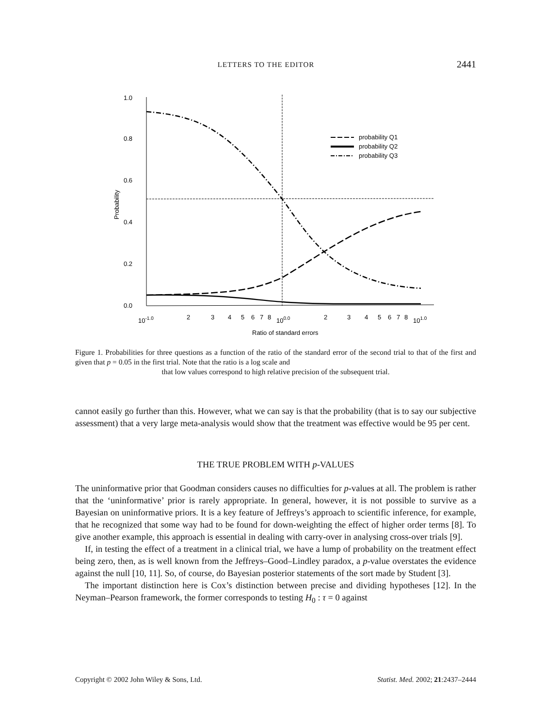LETTERS TO THE EDITOR 2441
1.0
0.8
0.6
0.4
0.2
0.0
Probability
probability Q1
probability Q2
probability Q3
10-1.0
2
3
4
5
6
7
8
100.0
2
3
4
5
6
7
8
101.0
Ratio of standard errors
Figure 1. Probabilities for three questions as a function of the ratio of the standard error of the second trial to that of the first and given that p = 0.05 in the first trial. Note that the ratio is a log scale and
that low values correspond to high relative precision of the subsequent trial.
cannot easily go further than this. However, what we can say is that the probability (that is to say our subjective assessment) that a very large meta-analysis would show that the treatment was effective would be 95 per cent.
THE TRUE PROBLEM WITH p-VALUES
The uninformative prior that Goodman considers causes no difficulties for p-values at all. The problem is rather that the ‘uninformative’ prior is rarely appropriate. In general, however, it is not possible to survive as a Bayesian on uninformative priors. It is a key feature of Jeffreys’s approach to scientific inference, for example, that he recognized that some way had to be found for down-weighting the effect of higher order terms [8]. To give another example, this approach is essential in dealing with carry-over in analysing cross-over trials [9].
If, in testing the effect of a treatment in a clinical trial, we have a lump of probability on the treatment effect being zero, then, as is well known from the Jeffreys–Good–Lindley paradox, a p-value overstates the evidence against the null [10, 11]. So, of course, do Bayesian posterior statements of the sort made by Student [3].
The important distinction here is Cox’s distinction between precise and dividing hypotheses [12]. In the Neyman–Pearson framework, the former corresponds to testing H<sub>0</sub> : τ = 0 against
Copyright © 2002 John Wiley & Sons, Ltd. Statist. Med. 2002; 21:2437–2444